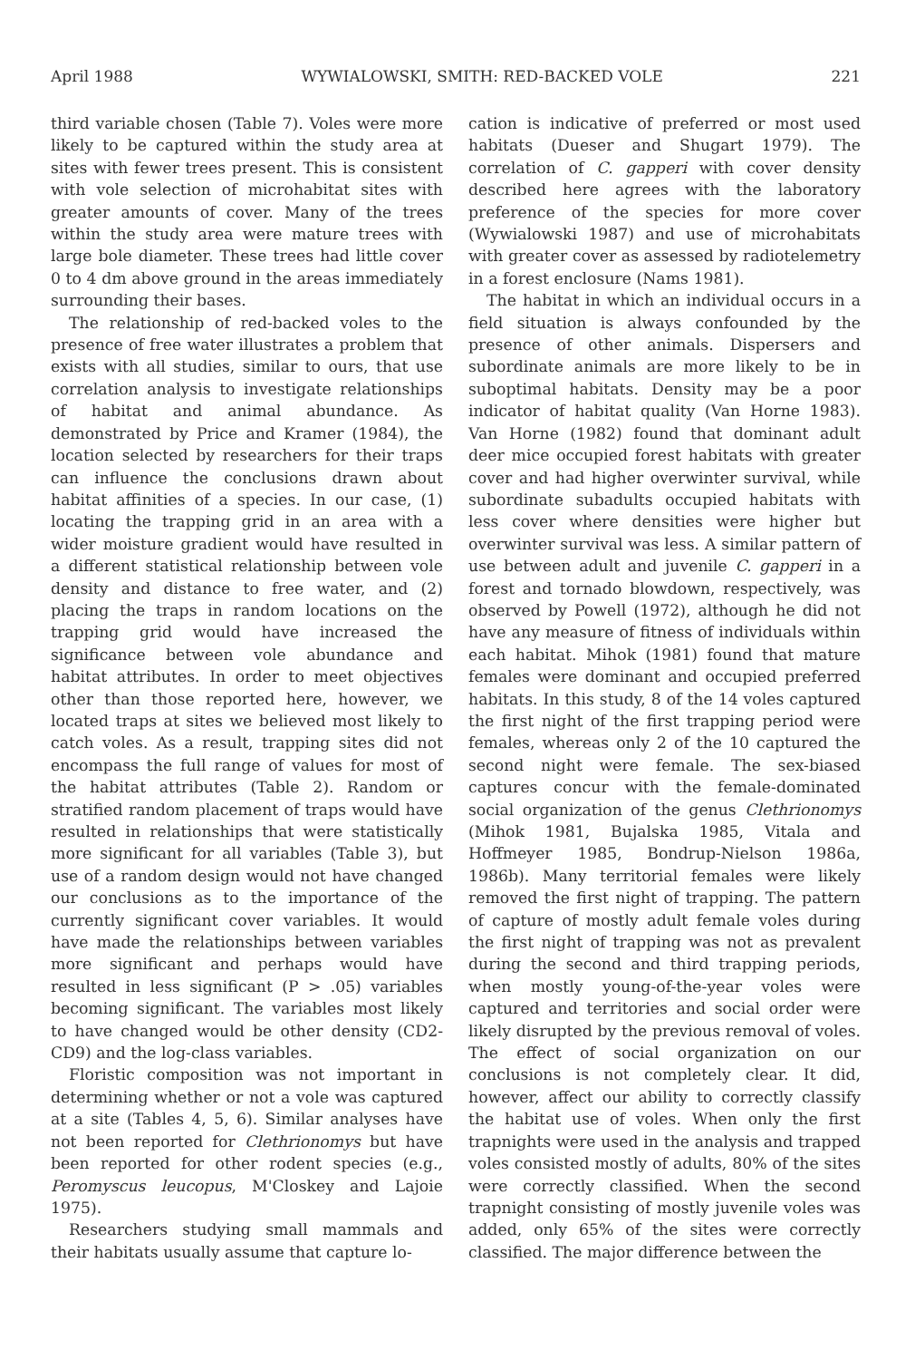April 1988 WYWIALOWSKI, SMITH: RED-BACKED VOLE 221
third variable chosen (Table 7). Voles were more likely to be captured within the study area at sites with fewer trees present. This is consistent with vole selection of microhabitat sites with greater amounts of cover. Many of the trees within the study area were mature trees with large bole diameter. These trees had little cover 0 to 4 dm above ground in the areas immediately surrounding their bases.
The relationship of red-backed voles to the presence of free water illustrates a problem that exists with all studies, similar to ours, that use correlation analysis to investigate relationships of habitat and animal abundance. As demonstrated by Price and Kramer (1984), the location selected by researchers for their traps can influence the conclusions drawn about habitat affinities of a species. In our case, (1) locating the trapping grid in an area with a wider moisture gradient would have resulted in a different statistical relationship between vole density and distance to free water, and (2) placing the traps in random locations on the trapping grid would have increased the significance between vole abundance and habitat attributes. In order to meet objectives other than those reported here, however, we located traps at sites we believed most likely to catch voles. As a result, trapping sites did not encompass the full range of values for most of the habitat attributes (Table 2). Random or stratified random placement of traps would have resulted in relationships that were statistically more significant for all variables (Table 3), but use of a random design would not have changed our conclusions as to the importance of the currently significant cover variables. It would have made the relationships between variables more significant and perhaps would have resulted in less significant (P > .05) variables becoming significant. The variables most likely to have changed would be other density (CD2-CD9) and the log-class variables.
Floristic composition was not important in determining whether or not a vole was captured at a site (Tables 4, 5, 6). Similar analyses have not been reported for Clethrionomys but have been reported for other rodent species (e.g., Peromyscus leucopus, M'Closkey and Lajoie 1975).
Researchers studying small mammals and their habitats usually assume that capture lo-
cation is indicative of preferred or most used habitats (Dueser and Shugart 1979). The correlation of C. gapperi with cover density described here agrees with the laboratory preference of the species for more cover (Wywialowski 1987) and use of microhabitats with greater cover as assessed by radiotelemetry in a forest enclosure (Nams 1981).
The habitat in which an individual occurs in a field situation is always confounded by the presence of other animals. Dispersers and subordinate animals are more likely to be in suboptimal habitats. Density may be a poor indicator of habitat quality (Van Horne 1983). Van Horne (1982) found that dominant adult deer mice occupied forest habitats with greater cover and had higher overwinter survival, while subordinate subadults occupied habitats with less cover where densities were higher but overwinter survival was less. A similar pattern of use between adult and juvenile C. gapperi in a forest and tornado blowdown, respectively, was observed by Powell (1972), although he did not have any measure of fitness of individuals within each habitat. Mihok (1981) found that mature females were dominant and occupied preferred habitats. In this study, 8 of the 14 voles captured the first night of the first trapping period were females, whereas only 2 of the 10 captured the second night were female. The sex-biased captures concur with the female-dominated social organization of the genus Clethrionomys (Mihok 1981, Bujalska 1985, Vitala and Hoffmeyer 1985, Bondrup-Nielson 1986a, 1986b). Many territorial females were likely removed the first night of trapping. The pattern of capture of mostly adult female voles during the first night of trapping was not as prevalent during the second and third trapping periods, when mostly young-of-the-year voles were captured and territories and social order were likely disrupted by the previous removal of voles. The effect of social organization on our conclusions is not completely clear. It did, however, affect our ability to correctly classify the habitat use of voles. When only the first trapnights were used in the analysis and trapped voles consisted mostly of adults, 80% of the sites were correctly classified. When the second trapnight consisting of mostly juvenile voles was added, only 65% of the sites were correctly classified. The major difference between the